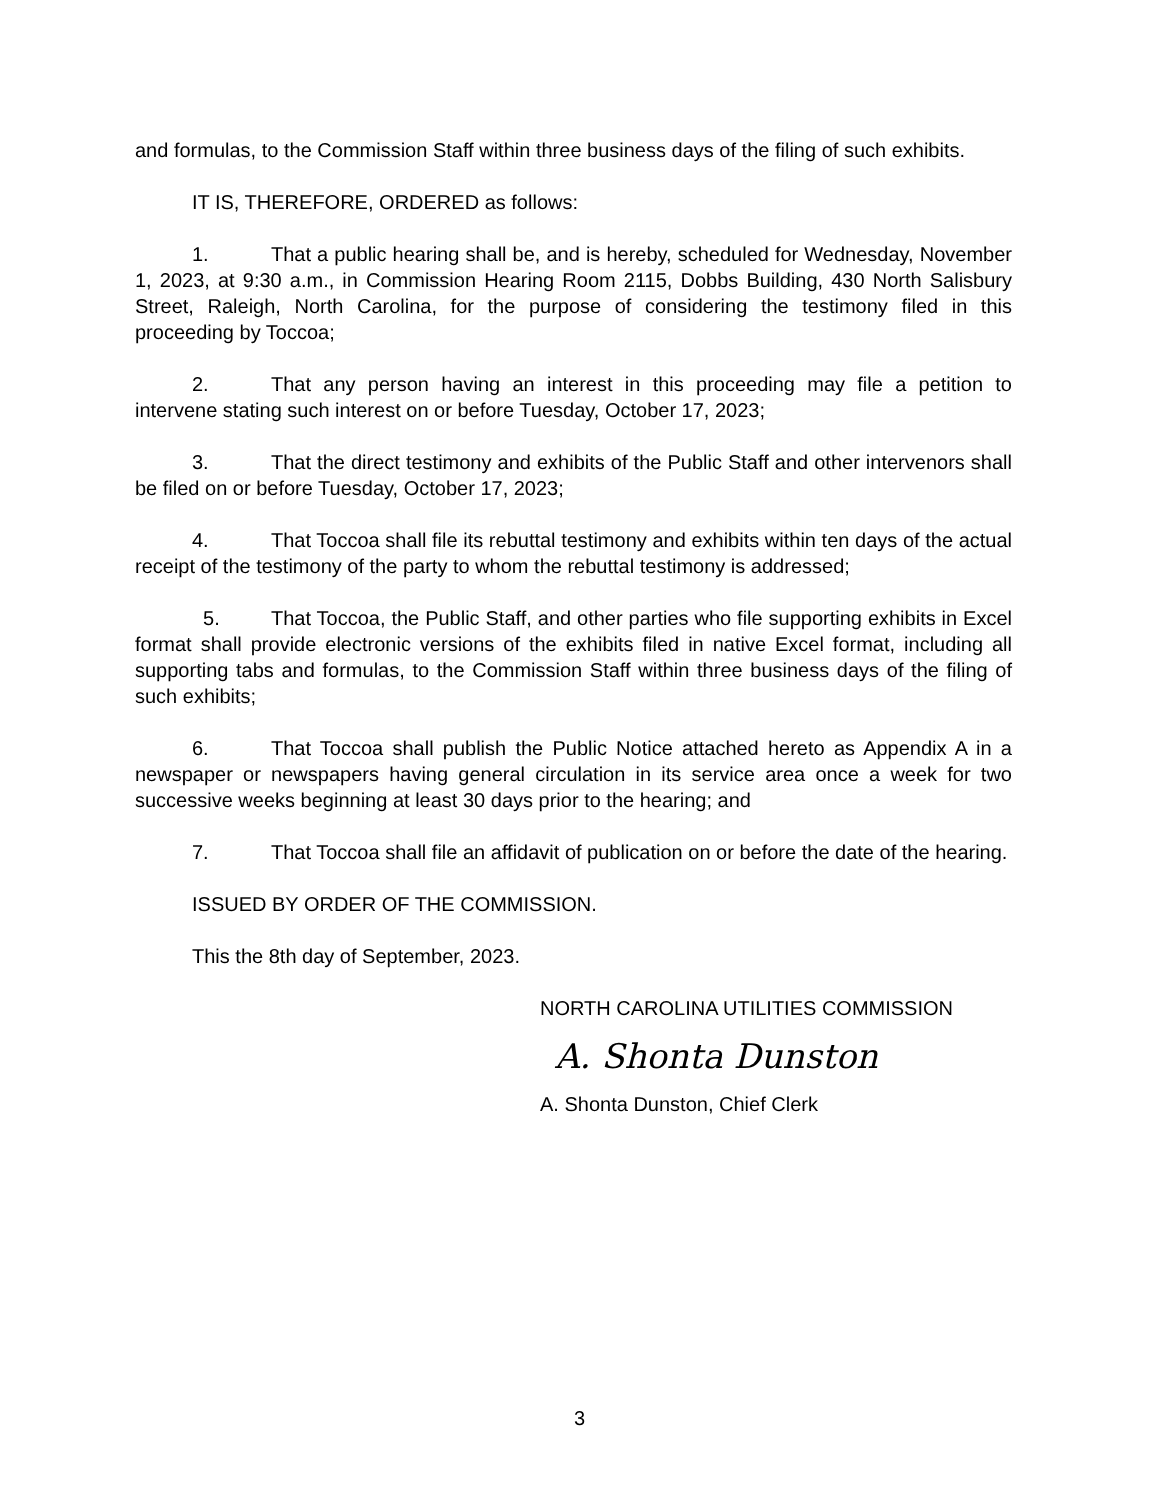and formulas, to the Commission Staff within three business days of the filing of such exhibits.
IT IS, THEREFORE, ORDERED as follows:
1. That a public hearing shall be, and is hereby, scheduled for Wednesday, November 1, 2023, at 9:30 a.m., in Commission Hearing Room 2115, Dobbs Building, 430 North Salisbury Street, Raleigh, North Carolina, for the purpose of considering the testimony filed in this proceeding by Toccoa;
2. That any person having an interest in this proceeding may file a petition to intervene stating such interest on or before Tuesday, October 17, 2023;
3. That the direct testimony and exhibits of the Public Staff and other intervenors shall be filed on or before Tuesday, October 17, 2023;
4. That Toccoa shall file its rebuttal testimony and exhibits within ten days of the actual receipt of the testimony of the party to whom the rebuttal testimony is addressed;
5. That Toccoa, the Public Staff, and other parties who file supporting exhibits in Excel format shall provide electronic versions of the exhibits filed in native Excel format, including all supporting tabs and formulas, to the Commission Staff within three business days of the filing of such exhibits;
6. That Toccoa shall publish the Public Notice attached hereto as Appendix A in a newspaper or newspapers having general circulation in its service area once a week for two successive weeks beginning at least 30 days prior to the hearing; and
7. That Toccoa shall file an affidavit of publication on or before the date of the hearing.
ISSUED BY ORDER OF THE COMMISSION.
This the 8th day of September, 2023.
NORTH CAROLINA UTILITIES COMMISSION
A. Shonta Dunston
A. Shonta Dunston, Chief Clerk
3